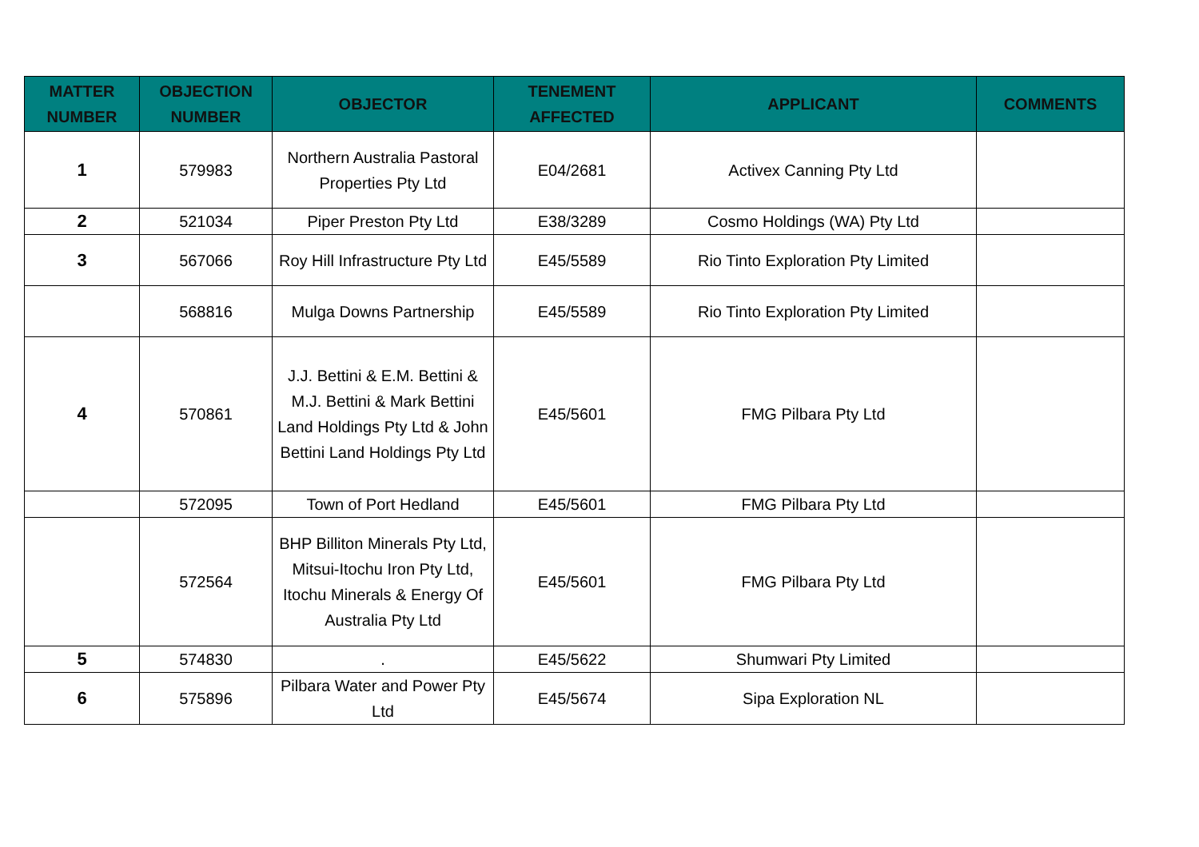| MATTER NUMBER | OBJECTION NUMBER | OBJECTOR | TENEMENT AFFECTED | APPLICANT | COMMENTS |
| --- | --- | --- | --- | --- | --- |
| 1 | 579983 | Northern Australia Pastoral Properties Pty Ltd | E04/2681 | Activex Canning Pty Ltd | |
| 2 | 521034 | Piper Preston Pty Ltd | E38/3289 | Cosmo Holdings (WA) Pty Ltd | |
| 3 | 567066 | Roy Hill Infrastructure Pty Ltd | E45/5589 | Rio Tinto Exploration Pty Limited | |
| | 568816 | Mulga Downs Partnership | E45/5589 | Rio Tinto Exploration Pty Limited | |
| 4 | 570861 | J.J. Bettini & E.M. Bettini & M.J. Bettini & Mark Bettini Land Holdings Pty Ltd & John Bettini Land Holdings Pty Ltd | E45/5601 | FMG Pilbara Pty Ltd | |
| | 572095 | Town of Port Hedland | E45/5601 | FMG Pilbara Pty Ltd | |
| | 572564 | BHP Billiton Minerals Pty Ltd, Mitsui-Itochu Iron Pty Ltd, Itochu Minerals & Energy Of Australia Pty Ltd | E45/5601 | FMG Pilbara Pty Ltd | |
| 5 | 574830 | . | E45/5622 | Shumwari Pty Limited | |
| 6 | 575896 | Pilbara Water and Power Pty Ltd | E45/5674 | Sipa Exploration NL | |